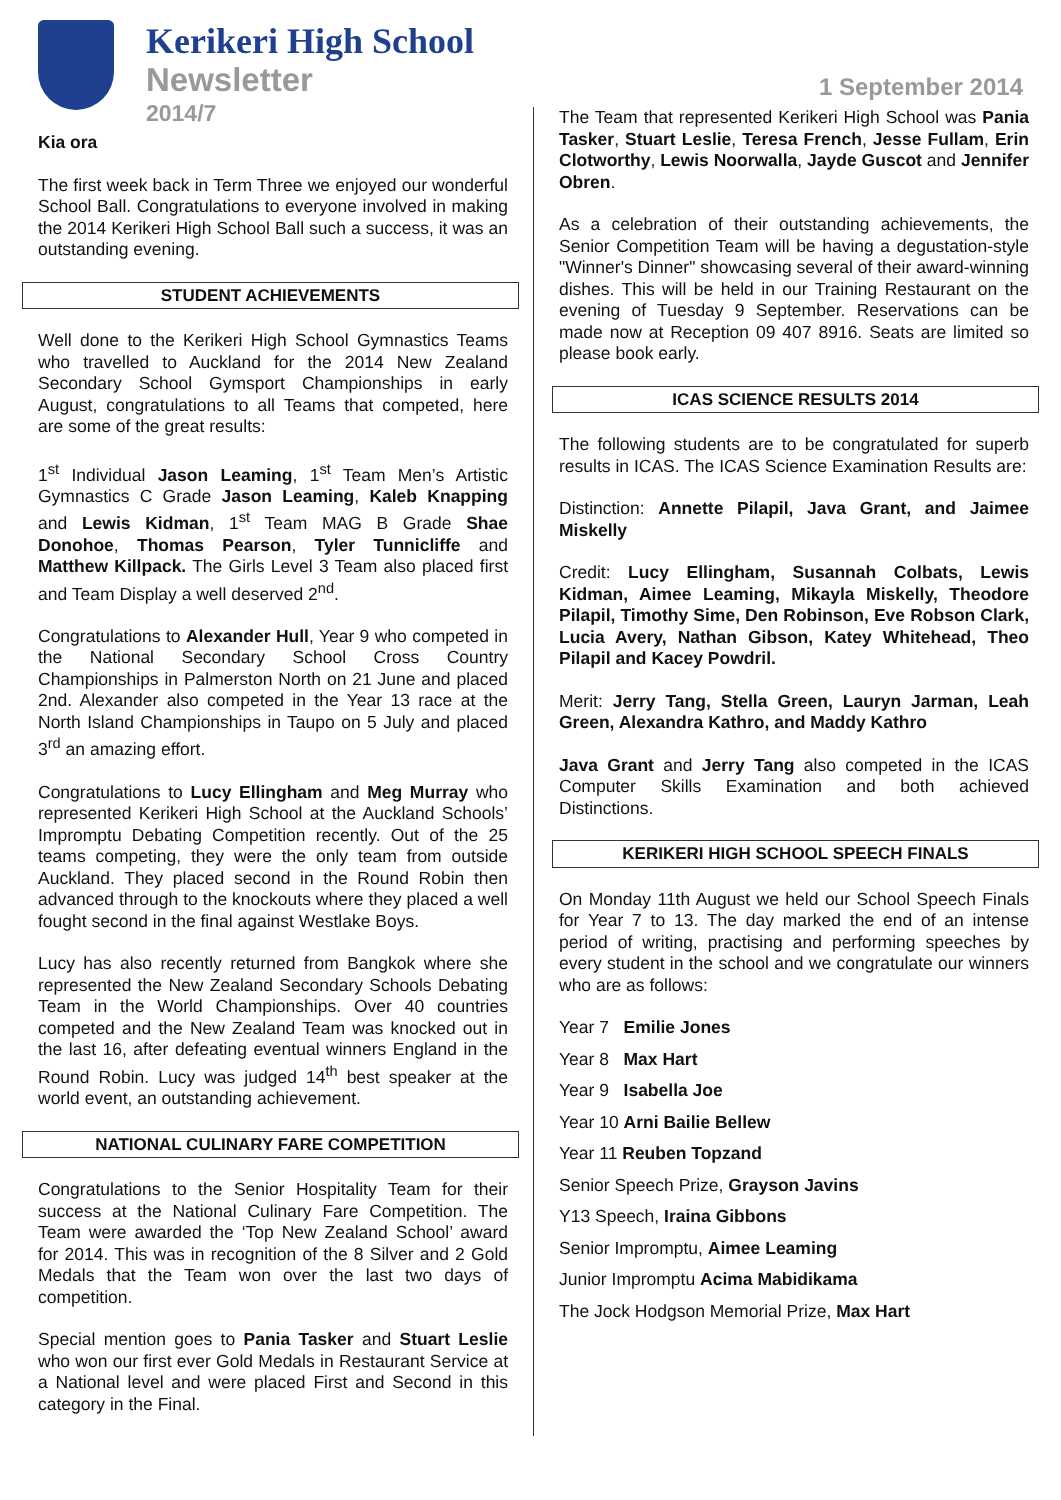Kerikeri High School
Newsletter
2014/7
1 September 2014
Kia ora
The first week back in Term Three we enjoyed our wonderful School Ball. Congratulations to everyone involved in making the 2014 Kerikeri High School Ball such a success, it was an outstanding evening.
STUDENT ACHIEVEMENTS
Well done to the Kerikeri High School Gymnastics Teams who travelled to Auckland for the 2014 New Zealand Secondary School Gymsport Championships in early August, congratulations to all Teams that competed, here are some of the great results:
1<sup>st</sup> Individual Jason Leaming, 1<sup>st</sup> Team Men’s Artistic Gymnastics C Grade Jason Leaming, Kaleb Knapping and Lewis Kidman, 1<sup>st</sup> Team MAG B Grade Shae Donohoe, Thomas Pearson, Tyler Tunnicliffe and Matthew Killpack. The Girls Level 3 Team also placed first and Team Display a well deserved 2<sup>nd</sup>.
Congratulations to Alexander Hull, Year 9 who competed in the National Secondary School Cross Country Championships in Palmerston North on 21 June and placed 2nd. Alexander also competed in the Year 13 race at the North Island Championships in Taupo on 5 July and placed 3<sup>rd</sup> an amazing effort.
Congratulations to Lucy Ellingham and Meg Murray who represented Kerikeri High School at the Auckland Schools’ Impromptu Debating Competition recently. Out of the 25 teams competing, they were the only team from outside Auckland. They placed second in the Round Robin then advanced through to the knockouts where they placed a well fought second in the final against Westlake Boys.
Lucy has also recently returned from Bangkok where she represented the New Zealand Secondary Schools Debating Team in the World Championships. Over 40 countries competed and the New Zealand Team was knocked out in the last 16, after defeating eventual winners England in the Round Robin. Lucy was judged 14<sup>th</sup> best speaker at the world event, an outstanding achievement.
NATIONAL CULINARY FARE COMPETITION
Congratulations to the Senior Hospitality Team for their success at the National Culinary Fare Competition. The Team were awarded the ‘Top New Zealand School’ award for 2014. This was in recognition of the 8 Silver and 2 Gold Medals that the Team won over the last two days of competition.
Special mention goes to Pania Tasker and Stuart Leslie who won our first ever Gold Medals in Restaurant Service at a National level and were placed First and Second in this category in the Final.
The Team that represented Kerikeri High School was Pania Tasker, Stuart Leslie, Teresa French, Jesse Fullam, Erin Clotworthy, Lewis Noorwalla, Jayde Guscot and Jennifer Obren.
As a celebration of their outstanding achievements, the Senior Competition Team will be having a degustation-style "Winner's Dinner" showcasing several of their award-winning dishes. This will be held in our Training Restaurant on the evening of Tuesday 9 September. Reservations can be made now at Reception 09 407 8916. Seats are limited so please book early.
ICAS SCIENCE RESULTS 2014
The following students are to be congratulated for superb results in ICAS. The ICAS Science Examination Results are:
Distinction: Annette Pilapil, Java Grant, and Jaimee Miskelly
Credit: Lucy Ellingham, Susannah Colbats, Lewis Kidman, Aimee Leaming, Mikayla Miskelly, Theodore Pilapil, Timothy Sime, Den Robinson, Eve Robson Clark, Lucia Avery, Nathan Gibson, Katey Whitehead, Theo Pilapil and Kacey Powdril.
Merit: Jerry Tang, Stella Green, Lauryn Jarman, Leah Green, Alexandra Kathro, and Maddy Kathro
Java Grant and Jerry Tang also competed in the ICAS Computer Skills Examination and both achieved Distinctions.
KERIKERI HIGH SCHOOL SPEECH FINALS
On Monday 11th August we held our School Speech Finals for Year 7 to 13. The day marked the end of an intense period of writing, practising and performing speeches by every student in the school and we congratulate our winners who are as follows:
Year 7 Emilie Jones
Year 8 Max Hart
Year 9 Isabella Joe
Year 10 Arni Bailie Bellew
Year 11 Reuben Topzand
Senior Speech Prize, Grayson Javins
Y13 Speech, Iraina Gibbons
Senior Impromptu, Aimee Leaming
Junior Impromptu Acima Mabidikama
The Jock Hodgson Memorial Prize, Max Hart